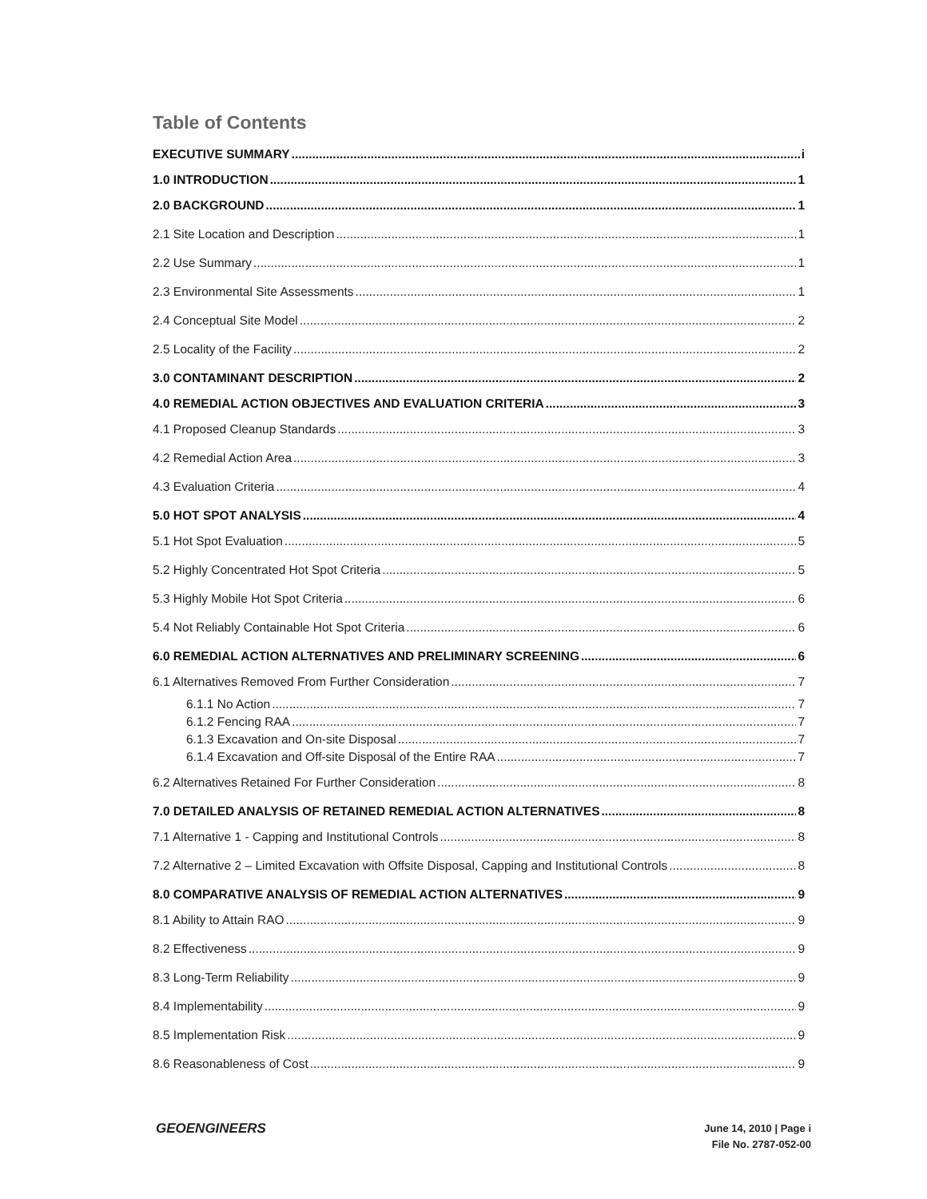Table of Contents
EXECUTIVE SUMMARY i
1.0 INTRODUCTION 1
2.0 BACKGROUND 1
2.1 Site Location and Description 1
2.2 Use Summary 1
2.3 Environmental Site Assessments 1
2.4 Conceptual Site Model 2
2.5 Locality of the Facility 2
3.0 CONTAMINANT DESCRIPTION 2
4.0 REMEDIAL ACTION OBJECTIVES AND EVALUATION CRITERIA 3
4.1 Proposed Cleanup Standards 3
4.2 Remedial Action Area 3
4.3 Evaluation Criteria 4
5.0 HOT SPOT ANALYSIS 4
5.1 Hot Spot Evaluation 5
5.2 Highly Concentrated Hot Spot Criteria 5
5.3 Highly Mobile Hot Spot Criteria 6
5.4 Not Reliably Containable Hot Spot Criteria 6
6.0 REMEDIAL ACTION ALTERNATIVES AND PRELIMINARY SCREENING 6
6.1 Alternatives Removed From Further Consideration 7
6.1.1 No Action 7
6.1.2 Fencing RAA 7
6.1.3 Excavation and On-site Disposal 7
6.1.4 Excavation and Off-site Disposal of the Entire RAA 7
6.2 Alternatives Retained For Further Consideration 8
7.0 DETAILED ANALYSIS OF RETAINED REMEDIAL ACTION ALTERNATIVES 8
7.1 Alternative 1 - Capping and Institutional Controls 8
7.2 Alternative 2 – Limited Excavation with Offsite Disposal, Capping and Institutional Controls 8
8.0 COMPARATIVE ANALYSIS OF REMEDIAL ACTION ALTERNATIVES 9
8.1 Ability to Attain RAO 9
8.2 Effectiveness 9
8.3 Long-Term Reliability 9
8.4 Implementability 9
8.5 Implementation Risk 9
8.6 Reasonableness of Cost 9
GEOENGINEERS
June 14, 2010 | Page i
File No. 2787-052-00